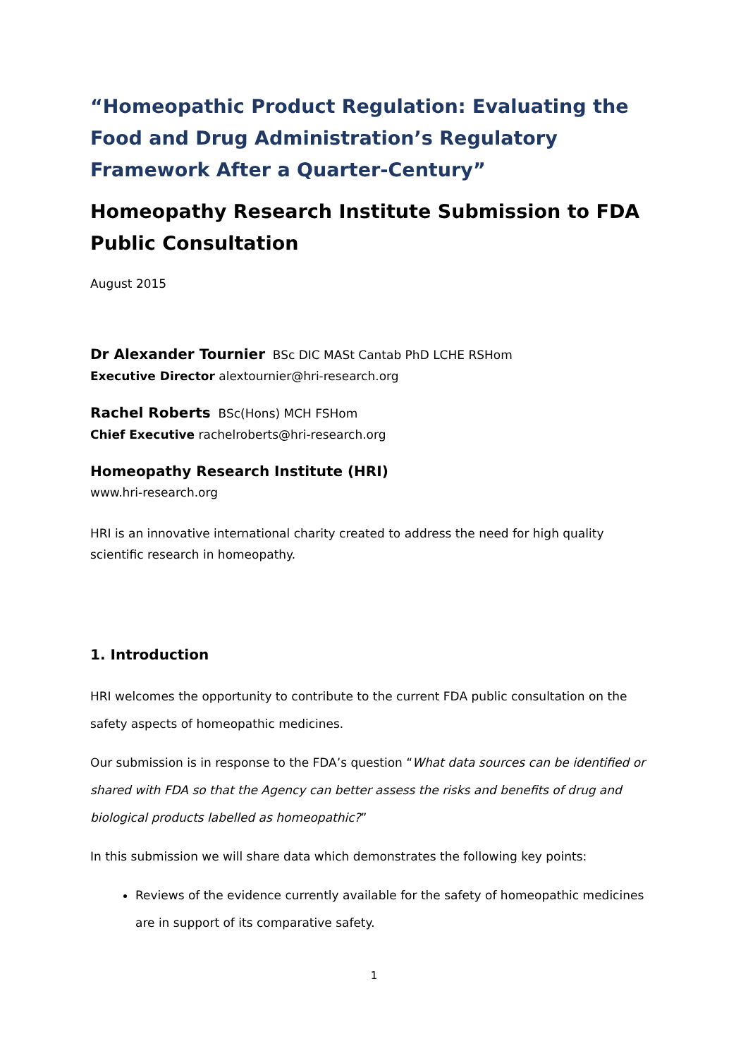“Homeopathic Product Regulation: Evaluating the Food and Drug Administration’s Regulatory Framework After a Quarter-Century”
Homeopathy Research Institute Submission to FDA Public Consultation
August 2015
Dr Alexander Tournier BSc DIC MASt Cantab PhD LCHE RSHom
Executive Director alextournier@hri-research.org
Rachel Roberts BSc(Hons) MCH FSHom
Chief Executive rachelroberts@hri-research.org
Homeopathy Research Institute (HRI)
www.hri-research.org
HRI is an innovative international charity created to address the need for high quality scientific research in homeopathy.
1. Introduction
HRI welcomes the opportunity to contribute to the current FDA public consultation on the safety aspects of homeopathic medicines.
Our submission is in response to the FDA’s question “What data sources can be identified or shared with FDA so that the Agency can better assess the risks and benefits of drug and biological products labelled as homeopathic?”
In this submission we will share data which demonstrates the following key points:
Reviews of the evidence currently available for the safety of homeopathic medicines are in support of its comparative safety.
1